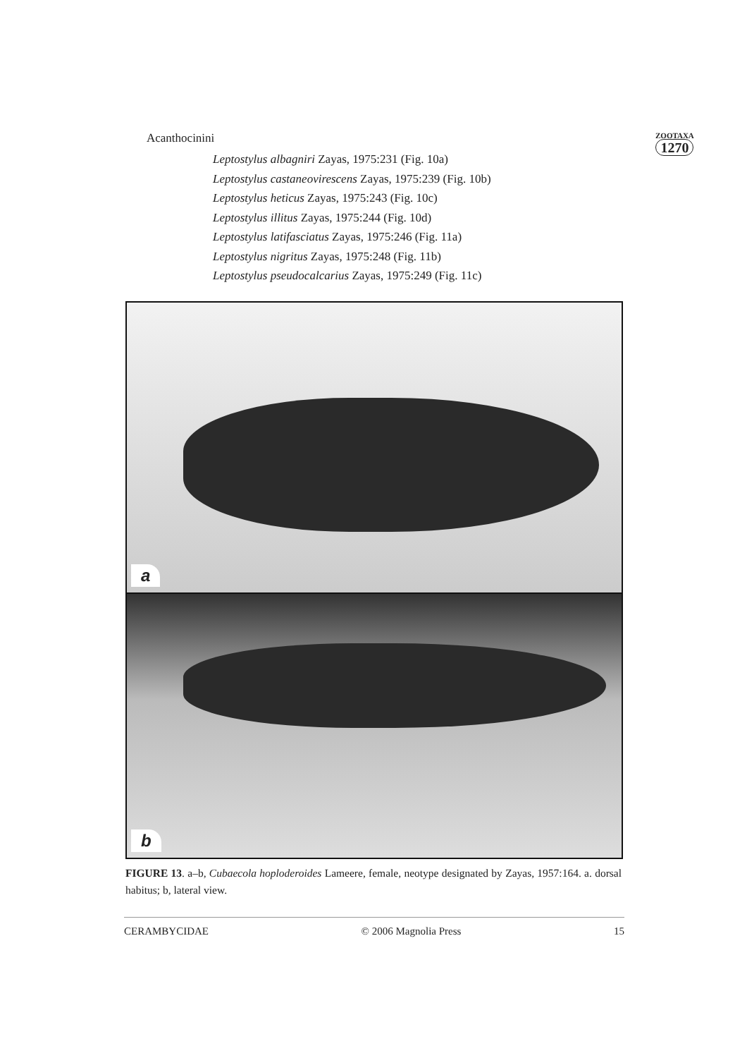Acanthocinini
ZOOTAXA
1270
Leptostylus albagniri Zayas, 1975:231 (Fig. 10a)
Leptostylus castaneovirescens Zayas, 1975:239 (Fig. 10b)
Leptostylus heticus Zayas, 1975:243 (Fig. 10c)
Leptostylus illitus Zayas, 1975:244 (Fig. 10d)
Leptostylus latifasciatus Zayas, 1975:246 (Fig. 11a)
Leptostylus nigritus Zayas, 1975:248 (Fig. 11b)
Leptostylus pseudocalcarius Zayas, 1975:249 (Fig. 11c)
a
b
FIGURE 13. a–b, Cubaecola hoploderoides Lameere, female, neotype designated by Zayas, 1957:164. a. dorsal habitus; b, lateral view.
CERAMBYCIDAE © 2006 Magnolia Press 15